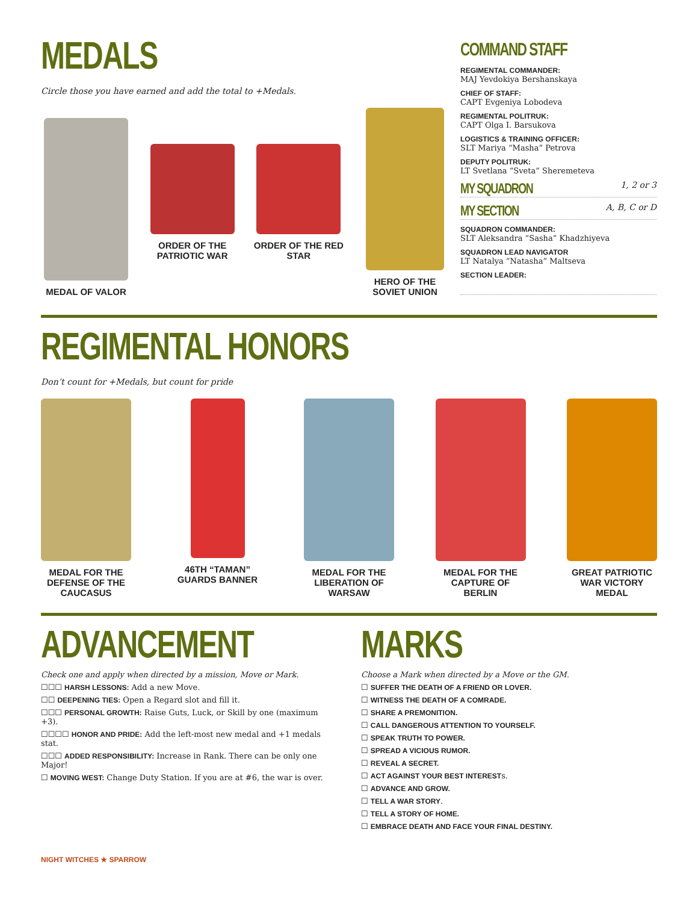MEDALS
Circle those you have earned and add the total to +Medals.
MEDAL OF VALOR
ORDER OF THE PATRIOTIC WAR
ORDER OF THE RED STAR
HERO OF THE SOVIET UNION
COMMAND STAFF
REGIMENTAL COMMANDER:
MAJ Yevdokiya Bershanskaya
CHIEF OF STAFF:
CAPT Evgeniya Lobodeva
REGIMENTAL POLITRUK:
CAPT Olga I. Barsukova
LOGISTICS & TRAINING OFFICER:
SLT Mariya “Masha” Petrova
DEPUTY POLITRUK:
LT Svetlana “Sveta” Sheremeteva
MY SQUADRON 1, 2 or 3
MY SECTION A, B, C or D
SQUADRON COMMANDER:
SLT Aleksandra “Sasha” Khadzhiyeva
SQUADRON LEAD NAVIGATOR
LT Natalya “Natasha” Maltseva
SECTION LEADER:
REGIMENTAL HONORS
Don’t count for +Medals, but count for pride
MEDAL FOR THE DEFENSE OF THE CAUCASUS
46TH “TAMAN” GUARDS BANNER
MEDAL FOR THE LIBERATION OF WARSAW
MEDAL FOR THE CAPTURE OF BERLIN
GREAT PATRIOTIC WAR VICTORY MEDAL
ADVANCEMENT
Check one and apply when directed by a mission, Move or Mark.
☐☐☐ HARSH LESSONS: Add a new Move.
☐☐ DEEPENING TIES: Open a Regard slot and fill it.
☐☐☐ PERSONAL GROWTH: Raise Guts, Luck, or Skill by one (maximum +3).
☐☐☐☐ HONOR AND PRIDE: Add the left-most new medal and +1 medals stat.
☐☐☐ ADDED RESPONSIBILITY: Increase in Rank. There can be only one Major!
☐ MOVING WEST: Change Duty Station. If you are at #6, the war is over.
MARKS
Choose a Mark when directed by a Move or the GM.
☐ SUFFER THE DEATH OF A FRIEND OR LOVER.
☐ WITNESS THE DEATH OF A COMRADE.
☐ SHARE A PREMONITION.
☐ CALL DANGEROUS ATTENTION TO YOURSELF.
☐ SPEAK TRUTH TO POWER.
☐ SPREAD A VICIOUS RUMOR.
☐ REVEAL A SECRET.
☐ ACT AGAINST YOUR BEST INTERESTs.
☐ ADVANCE AND GROW.
☐ TELL A WAR STORY.
☐ TELL A STORY OF HOME.
☐ EMBRACE DEATH AND FACE YOUR FINAL DESTINY.
NIGHT WITCHES ★ SPARROW